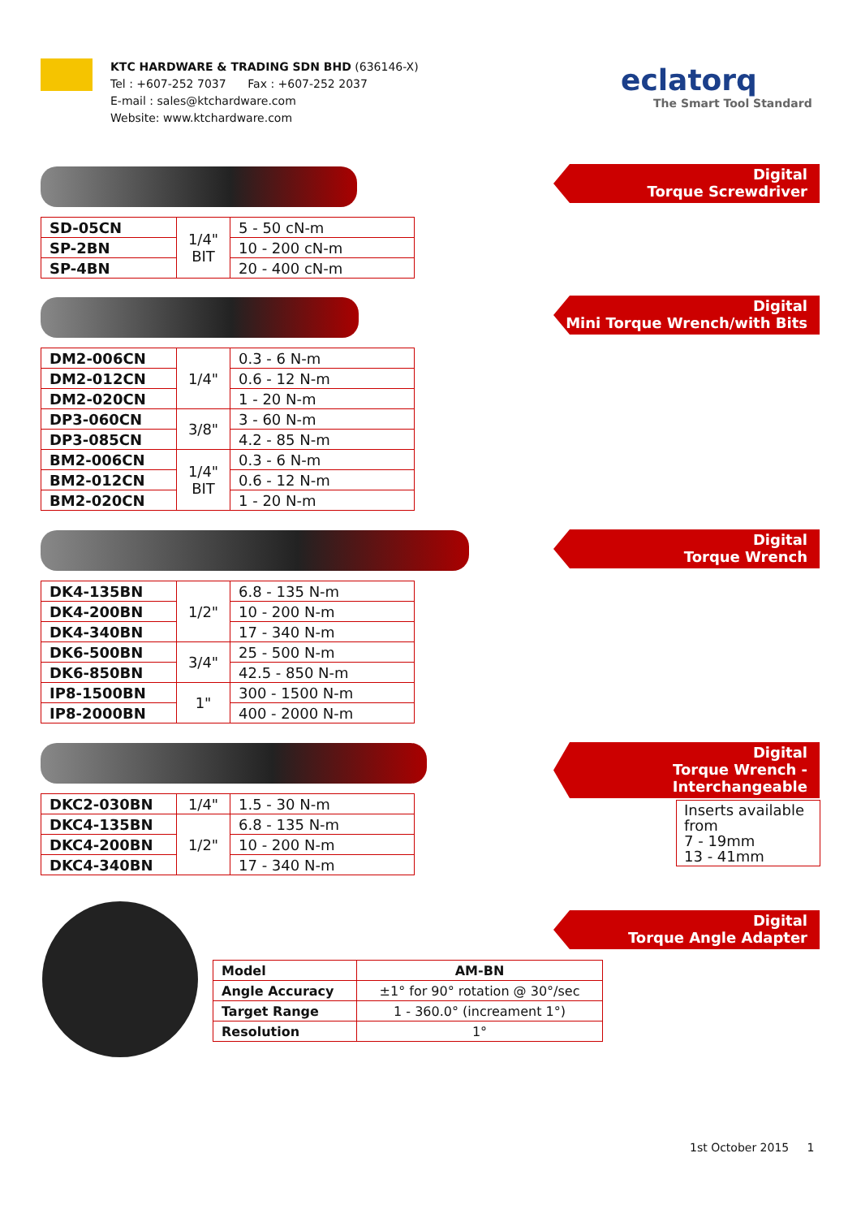KTC HARDWARE & TRADING SDN BHD (636146-X)
Tel : +607-252 7037 Fax : +607-252 2037
E-mail : sales@ktchardware.com
Website: www.ktchardware.com
eclatorq
The Smart Tool Standard
Digital
Torque Screwdriver
| SD-05CN | 1/4" BIT | 5 - 50 cN-m |
| SP-2BN | | 10 - 200 cN-m |
| SP-4BN | | 20 - 400 cN-m |
Digital
Mini Torque Wrench/with Bits
| DM2-006CN | 1/4" | 0.3 - 6 N-m |
| DM2-012CN | | 0.6 - 12 N-m |
| DM2-020CN | | 1 - 20 N-m |
| DP3-060CN | 3/8" | 3 - 60 N-m |
| DP3-085CN | | 4.2 - 85 N-m |
| BM2-006CN | 1/4" BIT | 0.3 - 6 N-m |
| BM2-012CN | | 0.6 - 12 N-m |
| BM2-020CN | | 1 - 20 N-m |
Digital
Torque Wrench
| DK4-135BN | 1/2" | 6.8 - 135 N-m |
| DK4-200BN | | 10 - 200 N-m |
| DK4-340BN | | 17 - 340 N-m |
| DK6-500BN | 3/4" | 25 - 500 N-m |
| DK6-850BN | | 42.5 - 850 N-m |
| IP8-1500BN | 1" | 300 - 1500 N-m |
| IP8-2000BN | | 400 - 2000 N-m |
Digital
Torque Wrench - Interchangeable
| DKC2-030BN | 1/4" | 1.5 - 30 N-m |
| DKC4-135BN | 1/2" | 6.8 - 135 N-m |
| DKC4-200BN | | 10 - 200 N-m |
| DKC4-340BN | | 17 - 340 N-m |
Inserts available from
7 - 19mm
13 - 41mm
Digital
Torque Angle Adapter
| Model | AM-BN |
| Angle Accuracy | ±1° for 90° rotation @ 30°/sec |
| Target Range | 1 - 360.0° (increament 1°) |
| Resolution | 1° |
1st October 2015 1